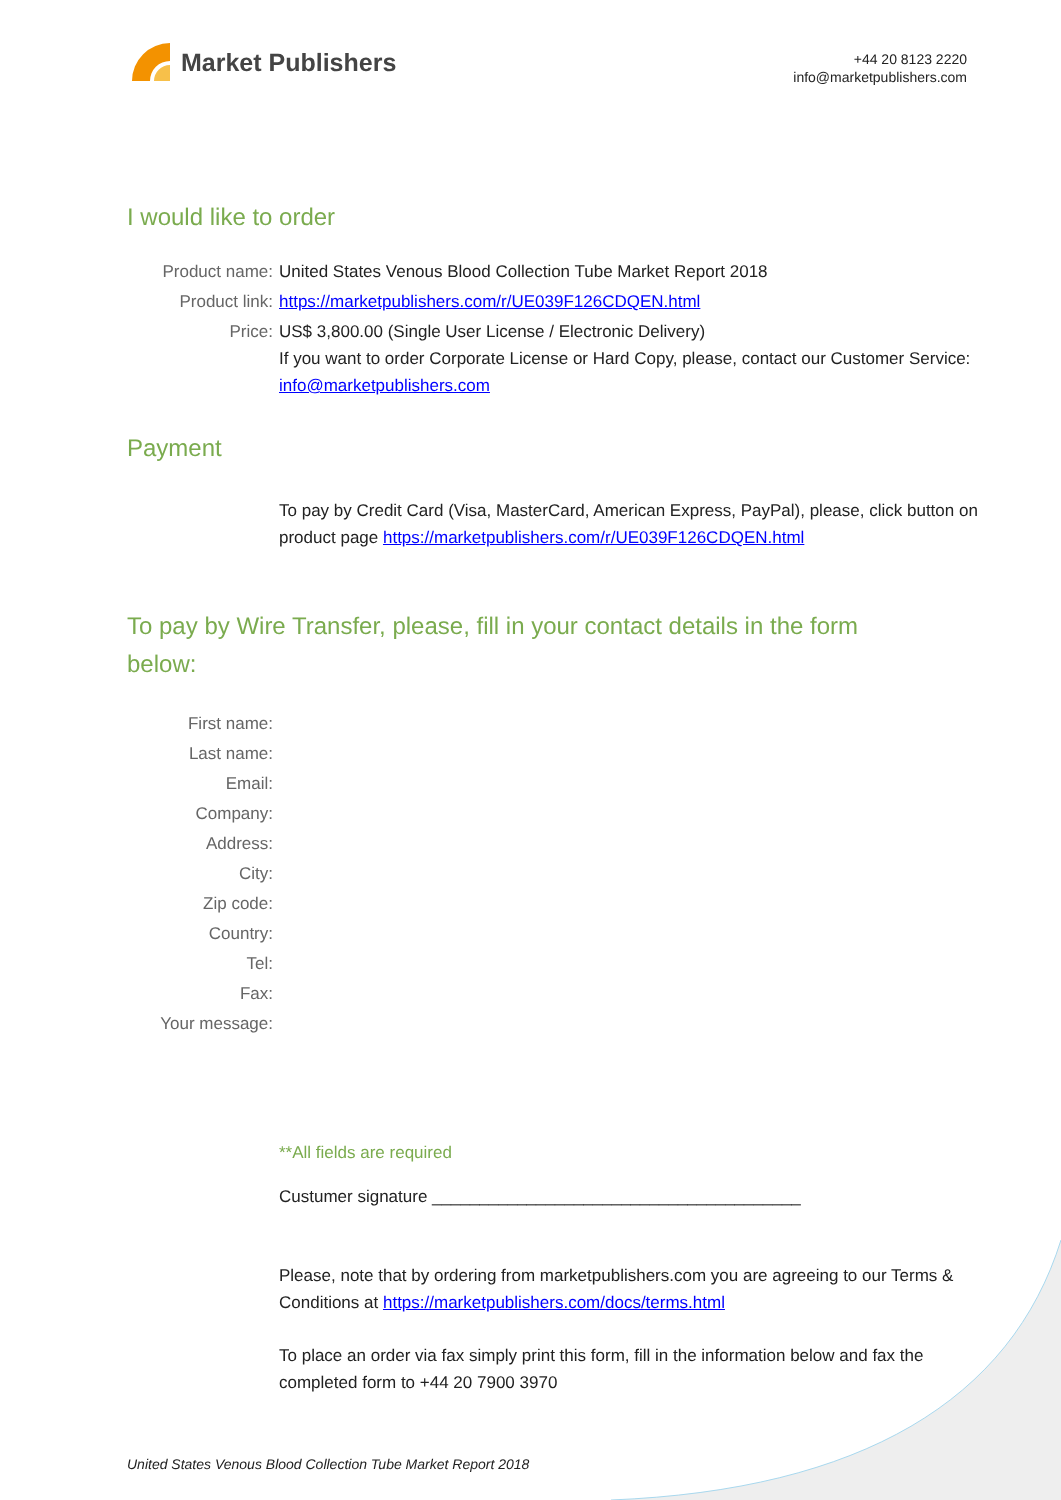Market Publishers
+44 20 8123 2220
info@marketpublishers.com
I would like to order
Product name: United States Venous Blood Collection Tube Market Report 2018
Product link: https://marketpublishers.com/r/UE039F126CDQEN.html
Price: US$ 3,800.00 (Single User License / Electronic Delivery)
If you want to order Corporate License or Hard Copy, please, contact our Customer Service:
info@marketpublishers.com
Payment
To pay by Credit Card (Visa, MasterCard, American Express, PayPal), please, click button on product page https://marketpublishers.com/r/UE039F126CDQEN.html
To pay by Wire Transfer, please, fill in your contact details in the form below:
First name:
Last name:
Email:
Company:
Address:
City:
Zip code:
Country:
Tel:
Fax:
Your message:
**All fields are required
Custumer signature _______________________________________
Please, note that by ordering from marketpublishers.com you are agreeing to our Terms & Conditions at https://marketpublishers.com/docs/terms.html
To place an order via fax simply print this form, fill in the information below and fax the completed form to +44 20 7900 3970
United States Venous Blood Collection Tube Market Report 2018